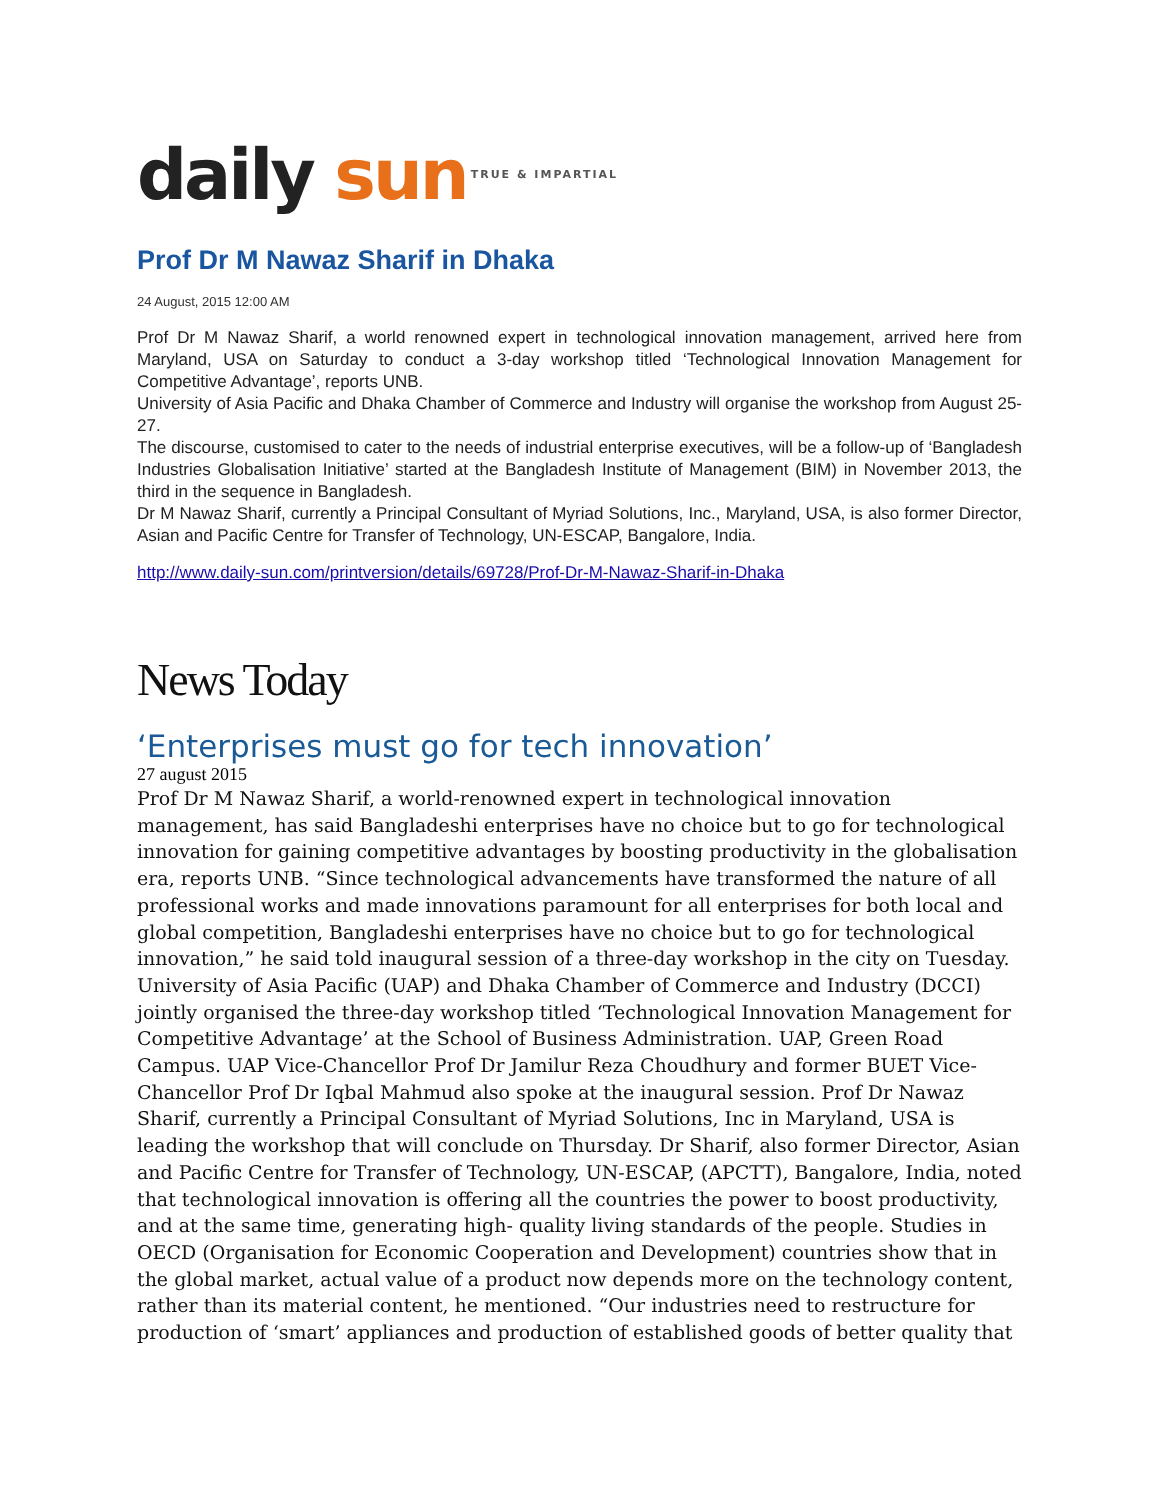daily sun TRUE & IMPARTIAL
Prof Dr M Nawaz Sharif in Dhaka
24 August, 2015 12:00 AM
Prof Dr M Nawaz Sharif, a world renowned expert in technological innovation management, arrived here from Maryland, USA on Saturday to conduct a 3-day workshop titled ‘Technological Innovation Management for Competitive Advantage’, reports UNB.
University of Asia Pacific and Dhaka Chamber of Commerce and Industry will organise the workshop from August 25-27.
The discourse, customised to cater to the needs of industrial enterprise executives, will be a follow-up of ‘Bangladesh Industries Globalisation Initiative’ started at the Bangladesh Institute of Management (BIM) in November 2013, the third in the sequence in Bangladesh.
Dr M Nawaz Sharif, currently a Principal Consultant of Myriad Solutions, Inc., Maryland, USA, is also former Director, Asian and Pacific Centre for Transfer of Technology, UN-ESCAP, Bangalore, India.
http://www.daily-sun.com/printversion/details/69728/Prof-Dr-M-Nawaz-Sharif-in-Dhaka
News Today
‘Enterprises must go for tech innovation’
27 august 2015
Prof Dr M Nawaz Sharif, a world-renowned expert in technological innovation management, has said Bangladeshi enterprises have no choice but to go for technological innovation for gaining competitive advantages by boosting productivity in the globalisation era, reports UNB. “Since technological advancements have transformed the nature of all professional works and made innovations paramount for all enterprises for both local and global competition, Bangladeshi enterprises have no choice but to go for technological innovation,” he said told inaugural session of a three-day workshop in the city on Tuesday. University of Asia Pacific (UAP) and Dhaka Chamber of Commerce and Industry (DCCI) jointly organised the three-day workshop titled ‘Technological Innovation Management for Competitive Advantage’ at the School of Business Administration. UAP, Green Road Campus. UAP Vice-Chancellor Prof Dr Jamilur Reza Choudhury and former BUET Vice-Chancellor Prof Dr Iqbal Mahmud also spoke at the inaugural session. Prof Dr Nawaz Sharif, currently a Principal Consultant of Myriad Solutions, Inc in Maryland, USA is leading the workshop that will conclude on Thursday. Dr Sharif, also former Director, Asian and Pacific Centre for Transfer of Technology, UN-ESCAP, (APCTT), Bangalore, India, noted that technological innovation is offering all the countries the power to boost productivity, and at the same time, generating high- quality living standards of the people. Studies in OECD (Organisation for Economic Cooperation and Development) countries show that in the global market, actual value of a product now depends more on the technology content, rather than its material content, he mentioned. “Our industries need to restructure for production of ‘smart’ appliances and production of established goods of better quality that